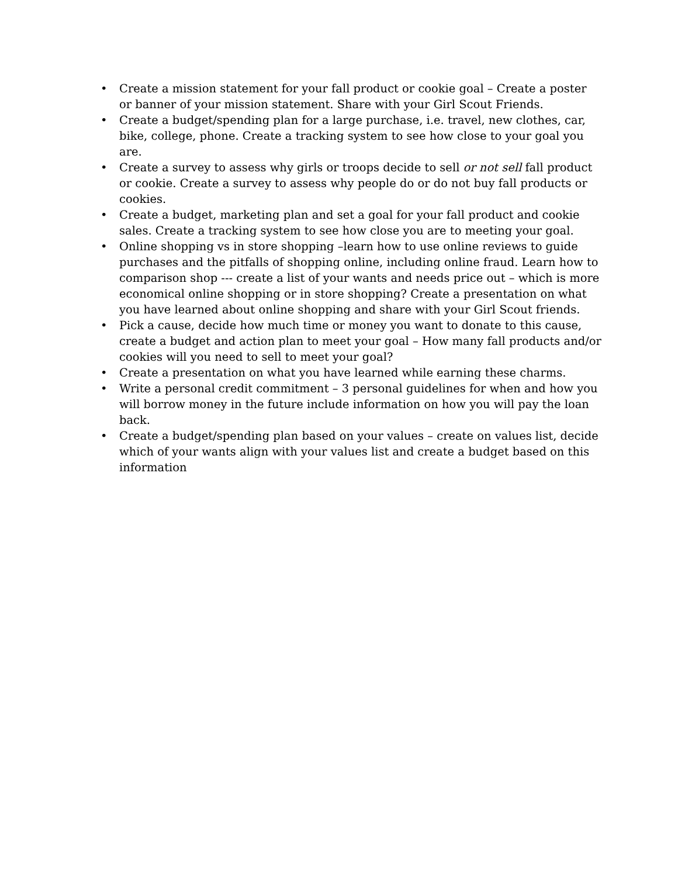• Create a mission statement for your fall product or cookie goal – Create a poster or banner of your mission statement. Share with your Girl Scout Friends.
• Create a budget/spending plan for a large purchase, i.e. travel, new clothes, car, bike, college, phone. Create a tracking system to see how close to your goal you are.
• Create a survey to assess why girls or troops decide to sell or not sell fall product or cookie. Create a survey to assess why people do or do not buy fall products or cookies.
• Create a budget, marketing plan and set a goal for your fall product and cookie sales. Create a tracking system to see how close you are to meeting your goal.
• Online shopping vs in store shopping –learn how to use online reviews to guide purchases and the pitfalls of shopping online, including online fraud. Learn how to comparison shop --- create a list of your wants and needs price out – which is more economical online shopping or in store shopping? Create a presentation on what you have learned about online shopping and share with your Girl Scout friends.
• Pick a cause, decide how much time or money you want to donate to this cause, create a budget and action plan to meet your goal – How many fall products and/or cookies will you need to sell to meet your goal?
• Create a presentation on what you have learned while earning these charms.
• Write a personal credit commitment – 3 personal guidelines for when and how you will borrow money in the future include information on how you will pay the loan back.
• Create a budget/spending plan based on your values – create on values list, decide which of your wants align with your values list and create a budget based on this information